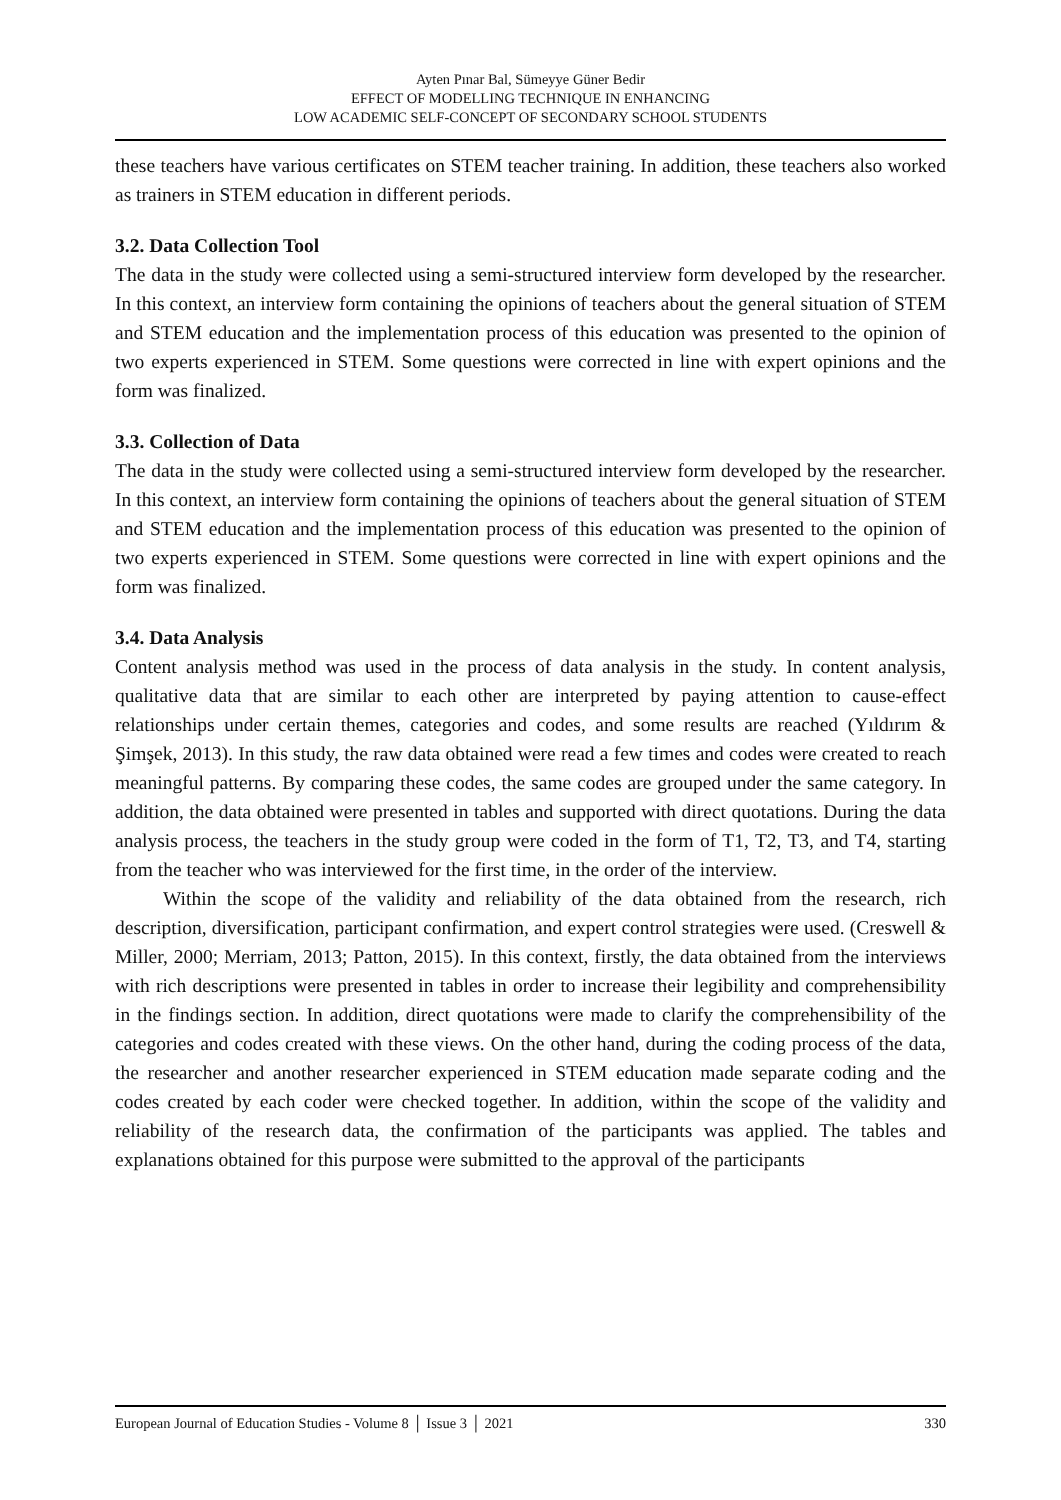Ayten Pınar Bal, Sümeyye Güner Bedir
EFFECT OF MODELLING TECHNIQUE IN ENHANCING
LOW ACADEMIC SELF-CONCEPT OF SECONDARY SCHOOL STUDENTS
these teachers have various certificates on STEM teacher training. In addition, these teachers also worked as trainers in STEM education in different periods.
3.2. Data Collection Tool
The data in the study were collected using a semi-structured interview form developed by the researcher. In this context, an interview form containing the opinions of teachers about the general situation of STEM and STEM education and the implementation process of this education was presented to the opinion of two experts experienced in STEM. Some questions were corrected in line with expert opinions and the form was finalized.
3.3. Collection of Data
The data in the study were collected using a semi-structured interview form developed by the researcher. In this context, an interview form containing the opinions of teachers about the general situation of STEM and STEM education and the implementation process of this education was presented to the opinion of two experts experienced in STEM. Some questions were corrected in line with expert opinions and the form was finalized.
3.4. Data Analysis
Content analysis method was used in the process of data analysis in the study. In content analysis, qualitative data that are similar to each other are interpreted by paying attention to cause-effect relationships under certain themes, categories and codes, and some results are reached (Yıldırım & Şimşek, 2013). In this study, the raw data obtained were read a few times and codes were created to reach meaningful patterns. By comparing these codes, the same codes are grouped under the same category. In addition, the data obtained were presented in tables and supported with direct quotations. During the data analysis process, the teachers in the study group were coded in the form of T1, T2, T3, and T4, starting from the teacher who was interviewed for the first time, in the order of the interview.
Within the scope of the validity and reliability of the data obtained from the research, rich description, diversification, participant confirmation, and expert control strategies were used. (Creswell & Miller, 2000; Merriam, 2013; Patton, 2015). In this context, firstly, the data obtained from the interviews with rich descriptions were presented in tables in order to increase their legibility and comprehensibility in the findings section. In addition, direct quotations were made to clarify the comprehensibility of the categories and codes created with these views. On the other hand, during the coding process of the data, the researcher and another researcher experienced in STEM education made separate coding and the codes created by each coder were checked together. In addition, within the scope of the validity and reliability of the research data, the confirmation of the participants was applied. The tables and explanations obtained for this purpose were submitted to the approval of the participants
European Journal of Education Studies - Volume 8 │ Issue 3 │ 2021 330